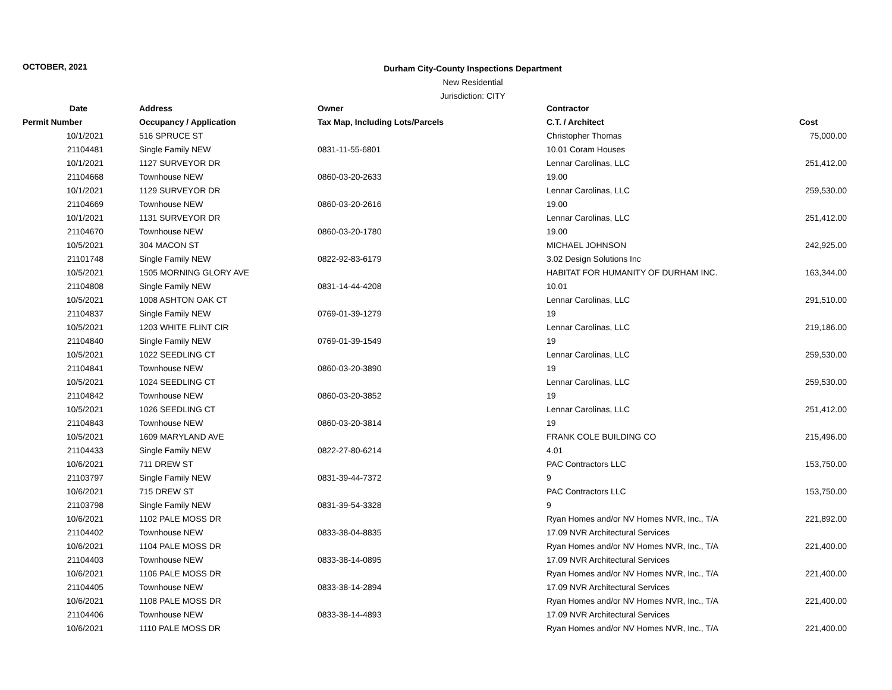OCTOBER, 2021
Durham City-County Inspections Department
New Residential
Jurisdiction: CITY
| Date | Address | Owner | Contractor | |
| --- | --- | --- | --- | --- |
| Permit Number | Occupancy / Application | Tax Map, Including Lots/Parcels | C.T. / Architect | Cost |
| 10/1/2021 | 516 SPRUCE ST | | Christopher Thomas | 75,000.00 |
| 21104481 | Single Family NEW | 0831-11-55-6801 | 10.01 Coram Houses | |
| 10/1/2021 | 1127 SURVEYOR DR | | Lennar Carolinas, LLC | 251,412.00 |
| 21104668 | Townhouse NEW | 0860-03-20-2633 | 19.00 | |
| 10/1/2021 | 1129 SURVEYOR DR | | Lennar Carolinas, LLC | 259,530.00 |
| 21104669 | Townhouse NEW | 0860-03-20-2616 | 19.00 | |
| 10/1/2021 | 1131 SURVEYOR DR | | Lennar Carolinas, LLC | 251,412.00 |
| 21104670 | Townhouse NEW | 0860-03-20-1780 | 19.00 | |
| 10/5/2021 | 304 MACON ST | | MICHAEL JOHNSON | 242,925.00 |
| 21101748 | Single Family NEW | 0822-92-83-6179 | 3.02 Design Solutions Inc | |
| 10/5/2021 | 1505 MORNING GLORY AVE | | HABITAT FOR HUMANITY OF DURHAM INC. | 163,344.00 |
| 21104808 | Single Family NEW | 0831-14-44-4208 | 10.01 | |
| 10/5/2021 | 1008 ASHTON OAK CT | | Lennar Carolinas, LLC | 291,510.00 |
| 21104837 | Single Family NEW | 0769-01-39-1279 | 19 | |
| 10/5/2021 | 1203 WHITE FLINT CIR | | Lennar Carolinas, LLC | 219,186.00 |
| 21104840 | Single Family NEW | 0769-01-39-1549 | 19 | |
| 10/5/2021 | 1022 SEEDLING CT | | Lennar Carolinas, LLC | 259,530.00 |
| 21104841 | Townhouse NEW | 0860-03-20-3890 | 19 | |
| 10/5/2021 | 1024 SEEDLING CT | | Lennar Carolinas, LLC | 259,530.00 |
| 21104842 | Townhouse NEW | 0860-03-20-3852 | 19 | |
| 10/5/2021 | 1026 SEEDLING CT | | Lennar Carolinas, LLC | 251,412.00 |
| 21104843 | Townhouse NEW | 0860-03-20-3814 | 19 | |
| 10/5/2021 | 1609 MARYLAND AVE | | FRANK COLE BUILDING CO | 215,496.00 |
| 21104433 | Single Family NEW | 0822-27-80-6214 | 4.01 | |
| 10/6/2021 | 711 DREW ST | | PAC Contractors LLC | 153,750.00 |
| 21103797 | Single Family NEW | 0831-39-44-7372 | 9 | |
| 10/6/2021 | 715 DREW ST | | PAC Contractors LLC | 153,750.00 |
| 21103798 | Single Family NEW | 0831-39-54-3328 | 9 | |
| 10/6/2021 | 1102 PALE MOSS DR | | Ryan Homes and/or NV Homes NVR, Inc., T/A | 221,892.00 |
| 21104402 | Townhouse NEW | 0833-38-04-8835 | 17.09 NVR Architectural Services | |
| 10/6/2021 | 1104 PALE MOSS DR | | Ryan Homes and/or NV Homes NVR, Inc., T/A | 221,400.00 |
| 21104403 | Townhouse NEW | 0833-38-14-0895 | 17.09 NVR Architectural Services | |
| 10/6/2021 | 1106 PALE MOSS DR | | Ryan Homes and/or NV Homes NVR, Inc., T/A | 221,400.00 |
| 21104405 | Townhouse NEW | 0833-38-14-2894 | 17.09 NVR Architectural Services | |
| 10/6/2021 | 1108 PALE MOSS DR | | Ryan Homes and/or NV Homes NVR, Inc., T/A | 221,400.00 |
| 21104406 | Townhouse NEW | 0833-38-14-4893 | 17.09 NVR Architectural Services | |
| 10/6/2021 | 1110 PALE MOSS DR | | Ryan Homes and/or NV Homes NVR, Inc., T/A | 221,400.00 |